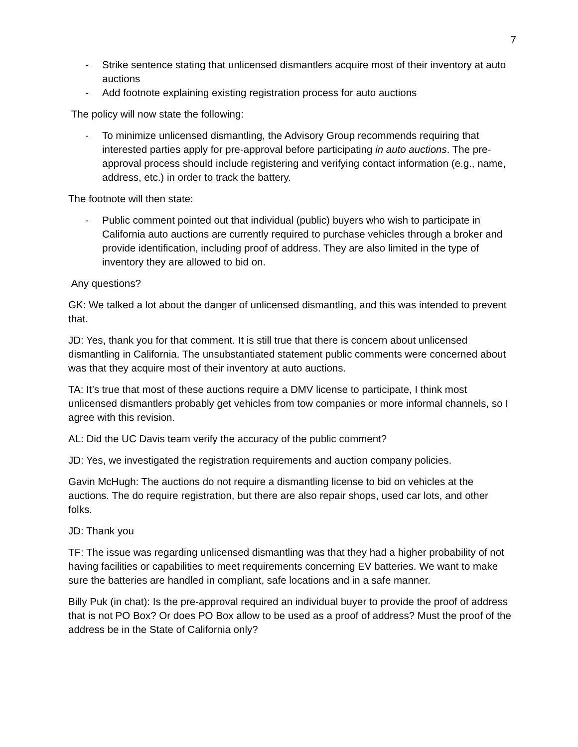7
- Strike sentence stating that unlicensed dismantlers acquire most of their inventory at auto auctions
- Add footnote explaining existing registration process for auto auctions
The policy will now state the following:
- To minimize unlicensed dismantling, the Advisory Group recommends requiring that interested parties apply for pre-approval before participating in auto auctions. The pre-approval process should include registering and verifying contact information (e.g., name, address, etc.) in order to track the battery.
The footnote will then state:
- Public comment pointed out that individual (public) buyers who wish to participate in California auto auctions are currently required to purchase vehicles through a broker and provide identification, including proof of address. They are also limited in the type of inventory they are allowed to bid on.
Any questions?
GK: We talked a lot about the danger of unlicensed dismantling, and this was intended to prevent that.
JD: Yes, thank you for that comment. It is still true that there is concern about unlicensed dismantling in California. The unsubstantiated statement public comments were concerned about was that they acquire most of their inventory at auto auctions.
TA: It’s true that most of these auctions require a DMV license to participate, I think most unlicensed dismantlers probably get vehicles from tow companies or more informal channels, so I agree with this revision.
AL: Did the UC Davis team verify the accuracy of the public comment?
JD: Yes, we investigated the registration requirements and auction company policies.
Gavin McHugh: The auctions do not require a dismantling license to bid on vehicles at the auctions. The do require registration, but there are also repair shops, used car lots, and other folks.
JD: Thank you
TF: The issue was regarding unlicensed dismantling was that they had a higher probability of not having facilities or capabilities to meet requirements concerning EV batteries. We want to make sure the batteries are handled in compliant, safe locations and in a safe manner.
Billy Puk (in chat): Is the pre-approval required an individual buyer to provide the proof of address that is not PO Box? Or does PO Box allow to be used as a proof of address? Must the proof of the address be in the State of California only?